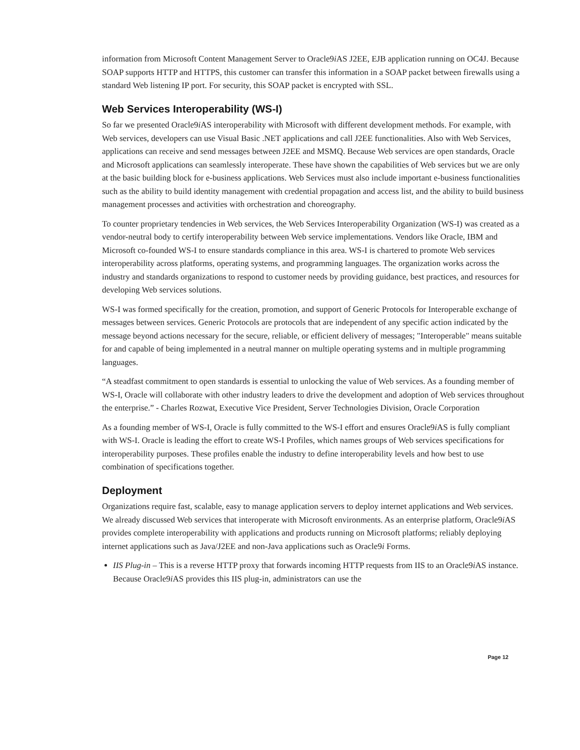information from Microsoft Content Management Server to Oracle9i AS J2EE, EJB application running on OC4J. Because SOAP supports HTTP and HTTPS, this customer can transfer this information in a SOAP packet between firewalls using a standard Web listening IP port. For security, this SOAP packet is encrypted with SSL.
Web Services Interoperability (WS-I)
So far we presented Oracle9i AS interoperability with Microsoft with different development methods. For example, with Web services, developers can use Visual Basic .NET applications and call J2EE functionalities. Also with Web Services, applications can receive and send messages between J2EE and MSMQ. Because Web services are open standards, Oracle and Microsoft applications can seamlessly interoperate. These have shown the capabilities of Web services but we are only at the basic building block for e-business applications. Web Services must also include important e-business functionalities such as the ability to build identity management with credential propagation and access list, and the ability to build business management processes and activities with orchestration and choreography.
To counter proprietary tendencies in Web services, the Web Services Interoperability Organization (WS-I) was created as a vendor-neutral body to certify interoperability between Web service implementations. Vendors like Oracle, IBM and Microsoft co-founded WS-I to ensure standards compliance in this area. WS-I is chartered to promote Web services interoperability across platforms, operating systems, and programming languages. The organization works across the industry and standards organizations to respond to customer needs by providing guidance, best practices, and resources for developing Web services solutions.
WS-I was formed specifically for the creation, promotion, and support of Generic Protocols for Interoperable exchange of messages between services. Generic Protocols are protocols that are independent of any specific action indicated by the message beyond actions necessary for the secure, reliable, or efficient delivery of messages; "Interoperable" means suitable for and capable of being implemented in a neutral manner on multiple operating systems and in multiple programming languages.
“A steadfast commitment to open standards is essential to unlocking the value of Web services. As a founding member of WS-I, Oracle will collaborate with other industry leaders to drive the development and adoption of Web services throughout the enterprise.” - Charles Rozwat, Executive Vice President, Server Technologies Division, Oracle Corporation
As a founding member of WS-I, Oracle is fully committed to the WS-I effort and ensures Oracle9i AS is fully compliant with WS-I. Oracle is leading the effort to create WS-I Profiles, which names groups of Web services specifications for interoperability purposes. These profiles enable the industry to define interoperability levels and how best to use combination of specifications together.
Deployment
Organizations require fast, scalable, easy to manage application servers to deploy internet applications and Web services. We already discussed Web services that interoperate with Microsoft environments. As an enterprise platform, Oracle9i AS provides complete interoperability with applications and products running on Microsoft platforms; reliably deploying internet applications such as Java/J2EE and non-Java applications such as Oracle9i Forms.
IIS Plug-in – This is a reverse HTTP proxy that forwards incoming HTTP requests from IIS to an Oracle9i AS instance. Because Oracle9i AS provides this IIS plug-in, administrators can use the
Page 12